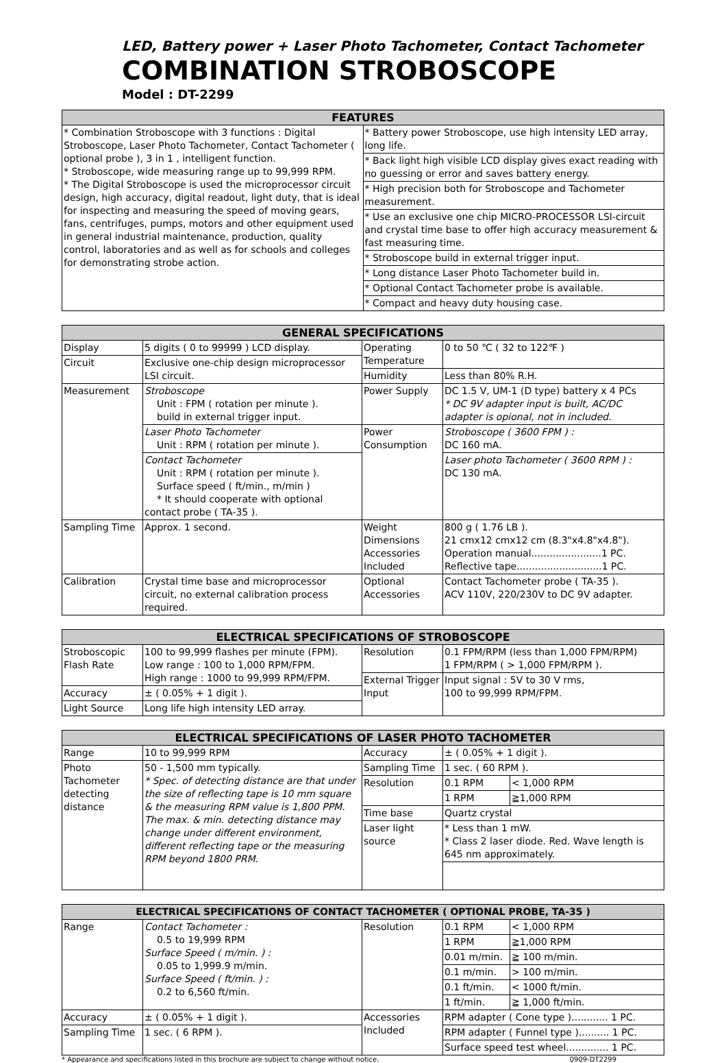LED, Battery power + Laser Photo Tachometer, Contact Tachometer
COMBINATION STROBOSCOPE
Model : DT-2299
| FEATURES | |
| --- | --- |
| * Combination Stroboscope with 3 functions : Digital Stroboscope, Laser Photo Tachometer, Contact Tachometer ( optional probe ), 3 in 1 , intelligent function. * Stroboscope, wide measuring range up to 99,999 RPM. * The Digital Stroboscope is used the microprocessor circuit design, high accuracy, digital readout, light duty, that is ideal for inspecting and measuring the speed of moving gears, fans, centrifuges, pumps, motors and other equipment used in general industrial maintenance, production, quality control, laboratories and as well as for schools and colleges for demonstrating strobe action. | * Battery power Stroboscope, use high intensity LED array, long life. |
| | * Back light high visible LCD display gives exact reading with no guessing or error and saves battery energy. |
| | * High precision both for Stroboscope and Tachometer measurement. |
| | * Use an exclusive one chip MICRO-PROCESSOR LSI-circuit and crystal time base to offer high accuracy measurement & fast measuring time. |
| | * Stroboscope build in external trigger input. |
| | * Long distance Laser Photo Tachometer build in. |
| | * Optional Contact Tachometer probe is available. |
| | * Compact and heavy duty housing case. |
| GENERAL SPECIFICATIONS | | | |
| --- | --- | --- | --- |
| Display | 5 digits ( 0 to 99999 ) LCD display. | Operating Temperature | 0 to 50 ℃ ( 32 to 122℉ ) |
| Circuit | Exclusive one-chip design microprocessor LSI circuit. | | |
| | | Humidity | Less than 80% R.H. |
| Measurement | Stroboscope Unit : FPM ( rotation per minute ). build in external trigger input. | Power Supply | DC 1.5 V, UM-1 (D type) battery x 4 PCs * DC 9V adapter input is built, AC/DC adapter is opional, not in included. |
| | Laser Photo Tachometer Unit : RPM ( rotation per minute ). | Power Consumption | Stroboscope ( 3600 FPM ) : DC 160 mA. |
| | Contact Tachometer Unit : RPM ( rotation per minute ). Surface speed ( ft/min., m/min ) * It should cooperate with optional contact probe ( TA-35 ). | | Laser photo Tachometer ( 3600 RPM ) : DC 130 mA. |
| Sampling Time | Approx. 1 second. | Weight Dimensions Accessories Included | 800 g ( 1.76 LB ). 21 cmx12 cmx12 cm (8.3"x4.8"x4.8"). Operation manual.......................1 PC. Reflective tape............................1 PC. |
| Calibration | Crystal time base and microprocessor circuit, no external calibration process required. | Optional Accessories | Contact Tachometer probe ( TA-35 ). ACV 110V, 220/230V to DC 9V adapter. |
| ELECTRICAL SPECIFICATIONS OF STROBOSCOPE | | | |
| --- | --- | --- | --- |
| Stroboscopic Flash Rate | 100 to 99,999 flashes per minute (FPM). Low range : 100 to 1,000 RPM/FPM. High range : 1000 to 99,999 RPM/FPM. | Resolution | 0.1 FPM/RPM (less than 1,000 FPM/RPM) 1 FPM/RPM ( > 1,000 FPM/RPM ). |
| | | External Trigger Input | Input signal : 5V to 30 V rms, 100 to 99,999 RPM/FPM. |
| Accuracy | ± ( 0.05% + 1 digit ). | | |
| Light Source | Long life high intensity LED array. | | |
| ELECTRICAL SPECIFICATIONS OF LASER PHOTO TACHOMETER | | | | |
| --- | --- | --- | --- | --- |
| Range | 10 to 99,999 RPM | Accuracy | ± ( 0.05% + 1 digit ). | |
| Photo Tachometer detecting distance | 50 - 1,500 mm typically. * Spec. of detecting distance are that under the size of reflecting tape is 10 mm square & the measuring RPM value is 1,800 PPM. The max. & min. detecting distance may change under different environment, different reflecting tape or the measuring RPM beyond 1800 PRM. | Sampling Time | 1 sec. ( 60 RPM ). | |
| | | Resolution | 0.1 RPM | < 1,000 RPM |
| | | | 1 RPM | ≧1,000 RPM |
| | | Time base | Quartz crystal | |
| | | Laser light source | * Less than 1 mW. * Class 2 laser diode. Red. Wave length is 645 nm approximately. | |
| ELECTRICAL SPECIFICATIONS OF CONTACT TACHOMETER ( OPTIONAL PROBE, TA-35 ) | | | | |
| --- | --- | --- | --- | --- |
| Range | Contact Tachometer : 0.5 to 19,999 RPM Surface Speed ( m/min. ) : 0.05 to 1,999.9 m/min. Surface Speed ( ft/min. ) : 0.2 to 6,560 ft/min. | Resolution | 0.1 RPM | < 1,000 RPM |
| | | | 1 RPM | ≧1,000 RPM |
| | | | 0.01 m/min. | ≧ 100 m/min. |
| | | | 0.1 m/min. | > 100 m/min. |
| | | | 0.1 ft/min. | < 1000 ft/min. |
| | | | 1 ft/min. | ≧ 1,000 ft/min. |
| Accuracy | ± ( 0.05% + 1 digit ). | Accessories Included | RPM adapter ( Cone type )............ 1 PC. | |
| Sampling Time | 1 sec. ( 6 RPM ). | | RPM adapter ( Funnel type ).......... 1 PC. | |
| | | | Surface speed test wheel.............. 1 PC. | |
* Appearance and specifications listed in this brochure are subject to change without notice. 0909-DT2299